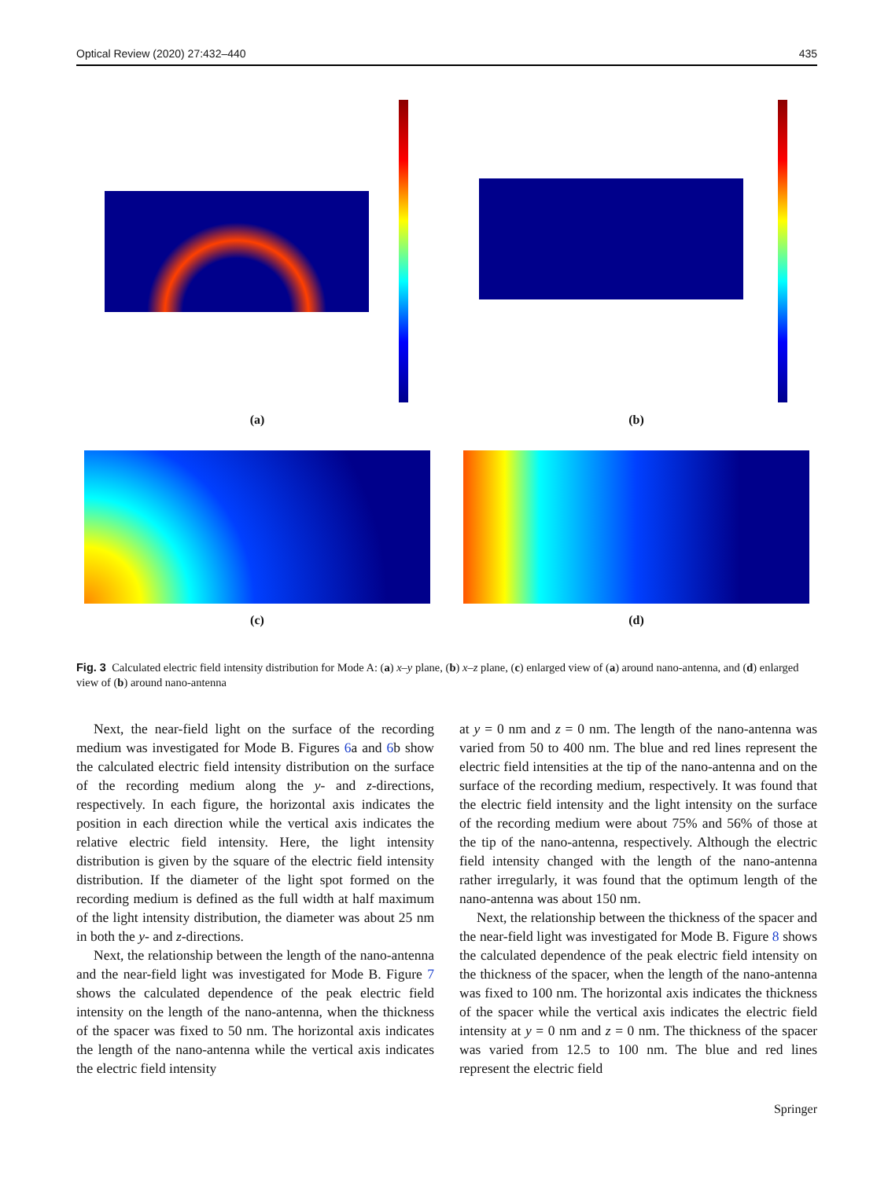Optical Review (2020) 27:432–440 435
(a) (b)
(c) (d)
Fig. 3 Calculated electric field intensity distribution for Mode A: (a) x–y plane, (b) x–z plane, (c) enlarged view of (a) around nano-antenna, and (d) enlarged view of (b) around nano-antenna
Next, the near-field light on the surface of the recording medium was investigated for Mode B. Figures 6a and 6b show the calculated electric field intensity distribution on the surface of the recording medium along the y- and z-directions, respectively. In each figure, the horizontal axis indicates the position in each direction while the vertical axis indicates the relative electric field intensity. Here, the light intensity distribution is given by the square of the electric field intensity distribution. If the diameter of the light spot formed on the recording medium is defined as the full width at half maximum of the light intensity distribution, the diameter was about 25 nm in both the y- and z-directions.
Next, the relationship between the length of the nano-antenna and the near-field light was investigated for Mode B. Figure 7 shows the calculated dependence of the peak electric field intensity on the length of the nano-antenna, when the thickness of the spacer was fixed to 50 nm. The horizontal axis indicates the length of the nano-antenna while the vertical axis indicates the electric field intensity
at y = 0 nm and z = 0 nm. The length of the nano-antenna was varied from 50 to 400 nm. The blue and red lines represent the electric field intensities at the tip of the nano-antenna and on the surface of the recording medium, respectively. It was found that the electric field intensity and the light intensity on the surface of the recording medium were about 75% and 56% of those at the tip of the nano-antenna, respectively. Although the electric field intensity changed with the length of the nano-antenna rather irregularly, it was found that the optimum length of the nano-antenna was about 150 nm.
Next, the relationship between the thickness of the spacer and the near-field light was investigated for Mode B. Figure 8 shows the calculated dependence of the peak electric field intensity on the thickness of the spacer, when the length of the nano-antenna was fixed to 100 nm. The horizontal axis indicates the thickness of the spacer while the vertical axis indicates the electric field intensity at y = 0 nm and z = 0 nm. The thickness of the spacer was varied from 12.5 to 100 nm. The blue and red lines represent the electric field
Springer